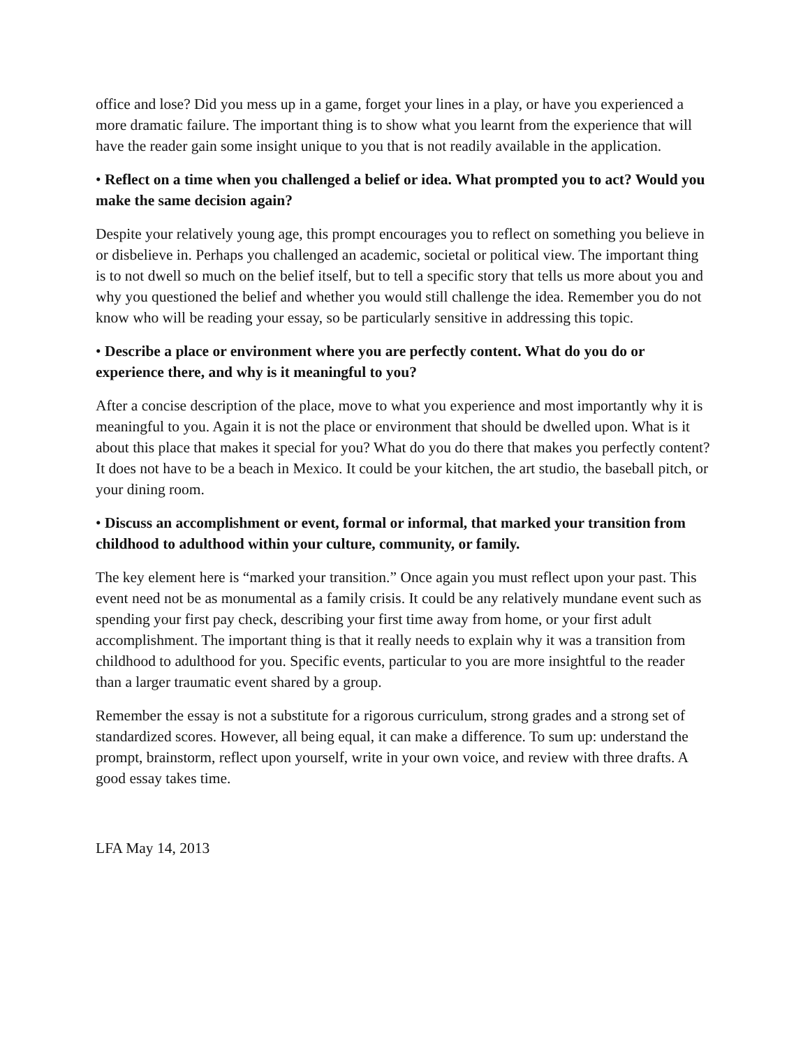office and lose? Did you mess up in a game, forget your lines in a play, or have you experienced a more dramatic failure. The important thing is to show what you learnt from the experience that will have the reader gain some insight unique to you that is not readily available in the application.
• Reflect on a time when you challenged a belief or idea. What prompted you to act? Would you make the same decision again?
Despite your relatively young age, this prompt encourages you to reflect on something you believe in or disbelieve in. Perhaps you challenged an academic, societal or political view. The important thing is to not dwell so much on the belief itself, but to tell a specific story that tells us more about you and why you questioned the belief and whether you would still challenge the idea. Remember you do not know who will be reading your essay, so be particularly sensitive in addressing this topic.
• Describe a place or environment where you are perfectly content. What do you do or experience there, and why is it meaningful to you?
After a concise description of the place, move to what you experience and most importantly why it is meaningful to you. Again it is not the place or environment that should be dwelled upon. What is it about this place that makes it special for you? What do you do there that makes you perfectly content? It does not have to be a beach in Mexico. It could be your kitchen, the art studio, the baseball pitch, or your dining room.
• Discuss an accomplishment or event, formal or informal, that marked your transition from childhood to adulthood within your culture, community, or family.
The key element here is “marked your transition.” Once again you must reflect upon your past. This event need not be as monumental as a family crisis. It could be any relatively mundane event such as spending your first pay check, describing your first time away from home, or your first adult accomplishment. The important thing is that it really needs to explain why it was a transition from childhood to adulthood for you. Specific events, particular to you are more insightful to the reader than a larger traumatic event shared by a group.
Remember the essay is not a substitute for a rigorous curriculum, strong grades and a strong set of standardized scores. However, all being equal, it can make a difference. To sum up: understand the prompt, brainstorm, reflect upon yourself, write in your own voice, and review with three drafts. A good essay takes time.
LFA May 14, 2013